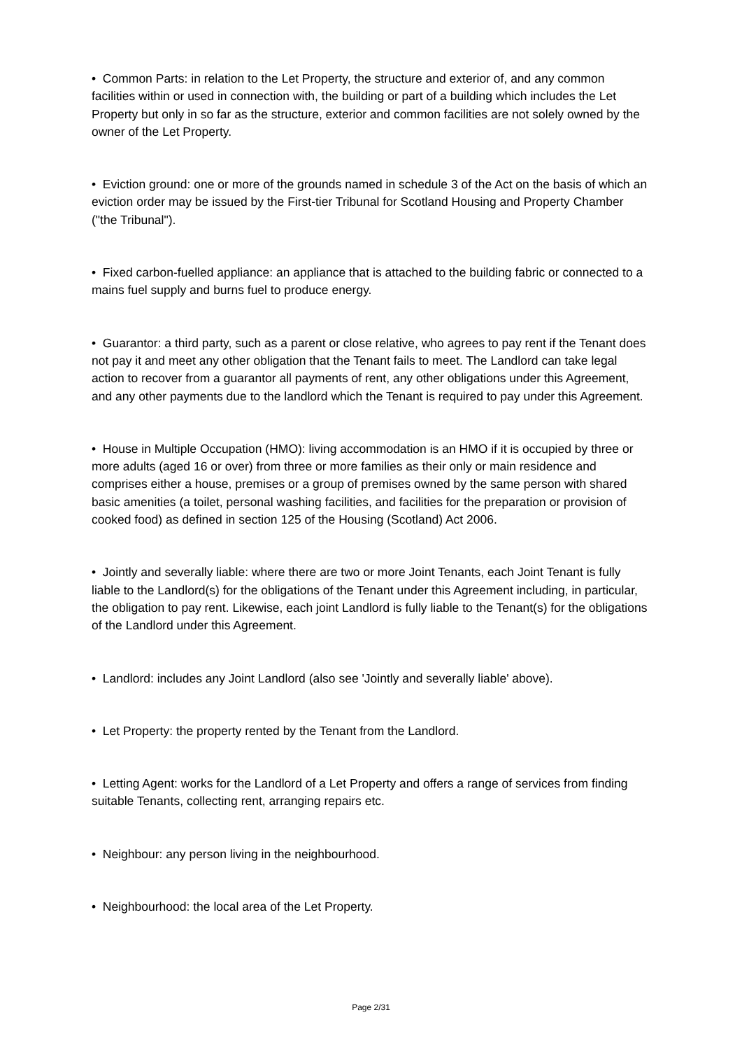• Common Parts: in relation to the Let Property, the structure and exterior of, and any common facilities within or used in connection with, the building or part of a building which includes the Let Property but only in so far as the structure, exterior and common facilities are not solely owned by the owner of the Let Property.
• Eviction ground: one or more of the grounds named in schedule 3 of the Act on the basis of which an eviction order may be issued by the First-tier Tribunal for Scotland Housing and Property Chamber ("the Tribunal").
• Fixed carbon-fuelled appliance: an appliance that is attached to the building fabric or connected to a mains fuel supply and burns fuel to produce energy.
• Guarantor: a third party, such as a parent or close relative, who agrees to pay rent if the Tenant does not pay it and meet any other obligation that the Tenant fails to meet. The Landlord can take legal action to recover from a guarantor all payments of rent, any other obligations under this Agreement, and any other payments due to the landlord which the Tenant is required to pay under this Agreement.
• House in Multiple Occupation (HMO): living accommodation is an HMO if it is occupied by three or more adults (aged 16 or over) from three or more families as their only or main residence and comprises either a house, premises or a group of premises owned by the same person with shared basic amenities (a toilet, personal washing facilities, and facilities for the preparation or provision of cooked food) as defined in section 125 of the Housing (Scotland) Act 2006.
• Jointly and severally liable: where there are two or more Joint Tenants, each Joint Tenant is fully liable to the Landlord(s) for the obligations of the Tenant under this Agreement including, in particular, the obligation to pay rent. Likewise, each joint Landlord is fully liable to the Tenant(s) for the obligations of the Landlord under this Agreement.
• Landlord: includes any Joint Landlord (also see 'Jointly and severally liable' above).
• Let Property: the property rented by the Tenant from the Landlord.
• Letting Agent: works for the Landlord of a Let Property and offers a range of services from finding suitable Tenants, collecting rent, arranging repairs etc.
• Neighbour: any person living in the neighbourhood.
• Neighbourhood: the local area of the Let Property.
Page 2/31